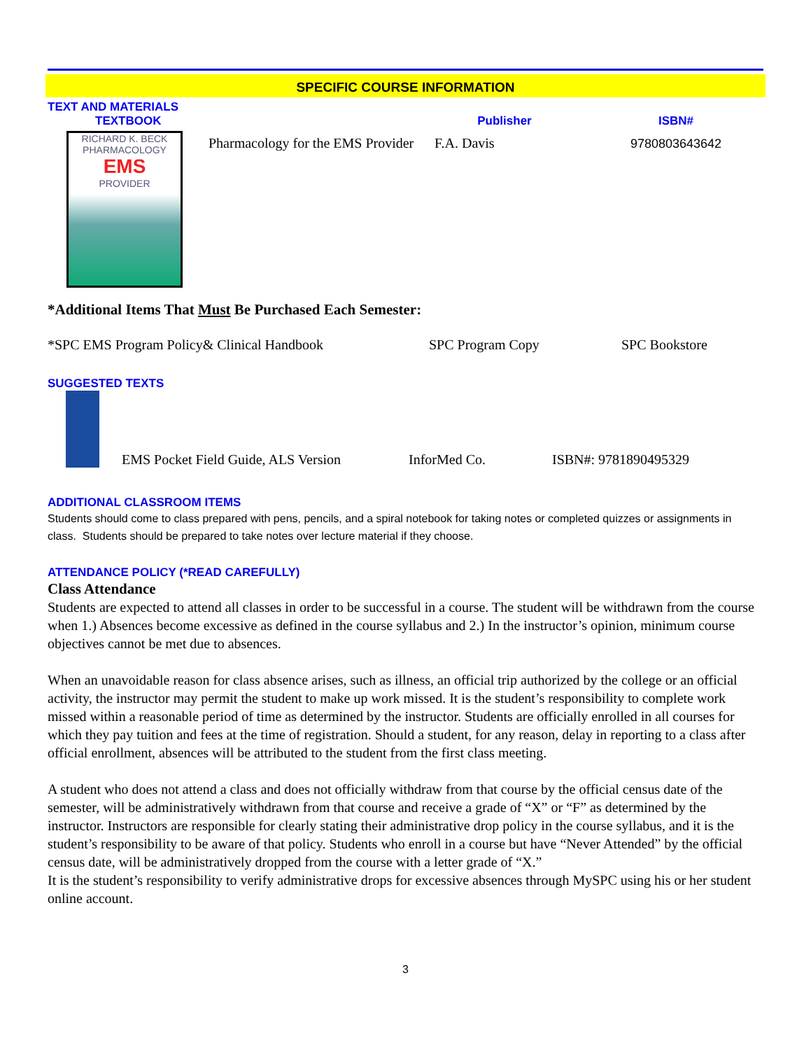SPECIFIC COURSE INFORMATION
TEXT AND MATERIALS
| TEXTBOOK | | Publisher | ISBN# |
| RICHARD K. BECK PHARMACOLOGY EMS PROVIDER | Pharmacology for the EMS Provider | F.A. Davis | 9780803643642 |
*Additional Items That Must Be Purchased Each Semester:
| *SPC EMS Program Policy& Clinical Handbook | SPC Program Copy | SPC Bookstore |
SUGGESTED TEXTS
| | EMS Pocket Field Guide, ALS Version | InforMed Co. | ISBN#: 9781890495329 |
ADDITIONAL CLASSROOM ITEMS
Students should come to class prepared with pens, pencils, and a spiral notebook for taking notes or completed quizzes or assignments in class. Students should be prepared to take notes over lecture material if they choose.
ATTENDANCE POLICY (*READ CAREFULLY)
Class Attendance
Students are expected to attend all classes in order to be successful in a course. The student will be withdrawn from the course when 1.) Absences become excessive as defined in the course syllabus and 2.) In the instructor’s opinion, minimum course objectives cannot be met due to absences.
When an unavoidable reason for class absence arises, such as illness, an official trip authorized by the college or an official activity, the instructor may permit the student to make up work missed. It is the student’s responsibility to complete work missed within a reasonable period of time as determined by the instructor. Students are officially enrolled in all courses for which they pay tuition and fees at the time of registration. Should a student, for any reason, delay in reporting to a class after official enrollment, absences will be attributed to the student from the first class meeting.
A student who does not attend a class and does not officially withdraw from that course by the official census date of the semester, will be administratively withdrawn from that course and receive a grade of “X” or “F” as determined by the instructor. Instructors are responsible for clearly stating their administrative drop policy in the course syllabus, and it is the student’s responsibility to be aware of that policy. Students who enroll in a course but have “Never Attended” by the official census date, will be administratively dropped from the course with a letter grade of “X.”
It is the student’s responsibility to verify administrative drops for excessive absences through MySPC using his or her student online account.
3